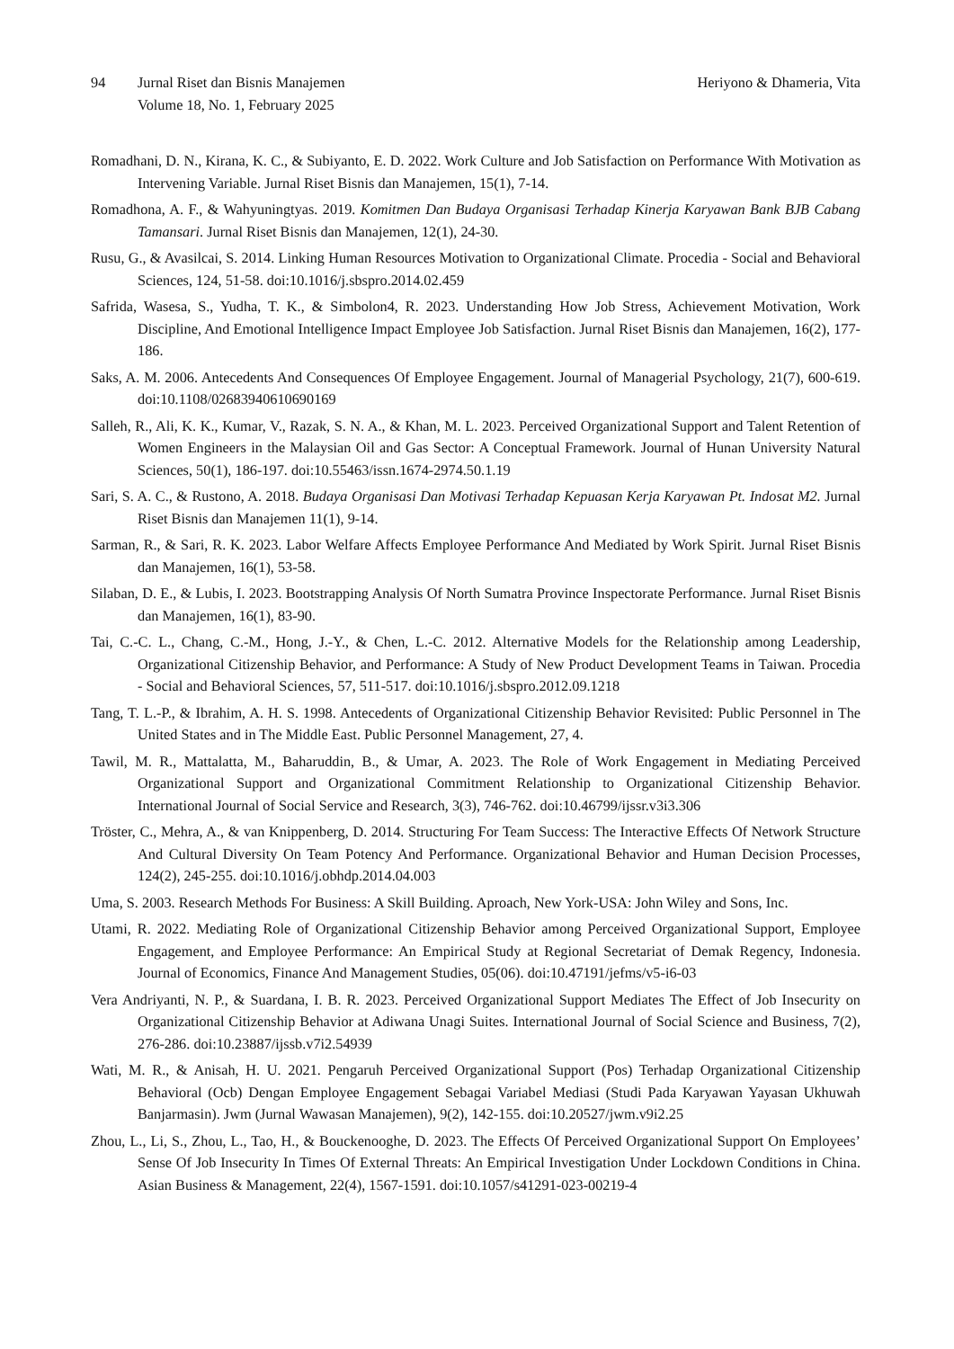94 Jurnal Riset dan Bisnis Manajemen
Volume 18, No. 1, February 2025
Heriyono & Dhameria, Vita
Romadhani, D. N., Kirana, K. C., & Subiyanto, E. D. 2022. Work Culture and Job Satisfaction on Performance With Motivation as Intervening Variable. Jurnal Riset Bisnis dan Manajemen, 15(1), 7-14.
Romadhona, A. F., & Wahyuningtyas. 2019. Komitmen Dan Budaya Organisasi Terhadap Kinerja Karyawan Bank BJB Cabang Tamansari. Jurnal Riset Bisnis dan Manajemen, 12(1), 24-30.
Rusu, G., & Avasilcai, S. 2014. Linking Human Resources Motivation to Organizational Climate. Procedia - Social and Behavioral Sciences, 124, 51-58. doi:10.1016/j.sbspro.2014.02.459
Safrida, Wasesa, S., Yudha, T. K., & Simbolon4, R. 2023. Understanding How Job Stress, Achievement Motivation, Work Discipline, And Emotional Intelligence Impact Employee Job Satisfaction. Jurnal Riset Bisnis dan Manajemen, 16(2), 177-186.
Saks, A. M. 2006. Antecedents And Consequences Of Employee Engagement. Journal of Managerial Psychology, 21(7), 600-619. doi:10.1108/02683940610690169
Salleh, R., Ali, K. K., Kumar, V., Razak, S. N. A., & Khan, M. L. 2023. Perceived Organizational Support and Talent Retention of Women Engineers in the Malaysian Oil and Gas Sector: A Conceptual Framework. Journal of Hunan University Natural Sciences, 50(1), 186-197. doi:10.55463/issn.1674-2974.50.1.19
Sari, S. A. C., & Rustono, A. 2018. Budaya Organisasi Dan Motivasi Terhadap Kepuasan Kerja Karyawan Pt. Indosat M2. Jurnal Riset Bisnis dan Manajemen 11(1), 9-14.
Sarman, R., & Sari, R. K. 2023. Labor Welfare Affects Employee Performance And Mediated by Work Spirit. Jurnal Riset Bisnis dan Manajemen, 16(1), 53-58.
Silaban, D. E., & Lubis, I. 2023. Bootstrapping Analysis Of North Sumatra Province Inspectorate Performance. Jurnal Riset Bisnis dan Manajemen, 16(1), 83-90.
Tai, C.-C. L., Chang, C.-M., Hong, J.-Y., & Chen, L.-C. 2012. Alternative Models for the Relationship among Leadership, Organizational Citizenship Behavior, and Performance: A Study of New Product Development Teams in Taiwan. Procedia - Social and Behavioral Sciences, 57, 511-517. doi:10.1016/j.sbspro.2012.09.1218
Tang, T. L.-P., & Ibrahim, A. H. S. 1998. Antecedents of Organizational Citizenship Behavior Revisited: Public Personnel in The United States and in The Middle East. Public Personnel Management, 27, 4.
Tawil, M. R., Mattalatta, M., Baharuddin, B., & Umar, A. 2023. The Role of Work Engagement in Mediating Perceived Organizational Support and Organizational Commitment Relationship to Organizational Citizenship Behavior. International Journal of Social Service and Research, 3(3), 746-762. doi:10.46799/ijssr.v3i3.306
Tröster, C., Mehra, A., & van Knippenberg, D. 2014. Structuring For Team Success: The Interactive Effects Of Network Structure And Cultural Diversity On Team Potency And Performance. Organizational Behavior and Human Decision Processes, 124(2), 245-255. doi:10.1016/j.obhdp.2014.04.003
Uma, S. 2003. Research Methods For Business: A Skill Building. Aproach, New York-USA: John Wiley and Sons, Inc.
Utami, R. 2022. Mediating Role of Organizational Citizenship Behavior among Perceived Organizational Support, Employee Engagement, and Employee Performance: An Empirical Study at Regional Secretariat of Demak Regency, Indonesia. Journal of Economics, Finance And Management Studies, 05(06). doi:10.47191/jefms/v5-i6-03
Vera Andriyanti, N. P., & Suardana, I. B. R. 2023. Perceived Organizational Support Mediates The Effect of Job Insecurity on Organizational Citizenship Behavior at Adiwana Unagi Suites. International Journal of Social Science and Business, 7(2), 276-286. doi:10.23887/ijssb.v7i2.54939
Wati, M. R., & Anisah, H. U. 2021. Pengaruh Perceived Organizational Support (Pos) Terhadap Organizational Citizenship Behavioral (Ocb) Dengan Employee Engagement Sebagai Variabel Mediasi (Studi Pada Karyawan Yayasan Ukhuwah Banjarmasin). Jwm (Jurnal Wawasan Manajemen), 9(2), 142-155. doi:10.20527/jwm.v9i2.25
Zhou, L., Li, S., Zhou, L., Tao, H., & Bouckenooghe, D. 2023. The Effects Of Perceived Organizational Support On Employees’ Sense Of Job Insecurity In Times Of External Threats: An Empirical Investigation Under Lockdown Conditions in China. Asian Business & Management, 22(4), 1567-1591. doi:10.1057/s41291-023-00219-4